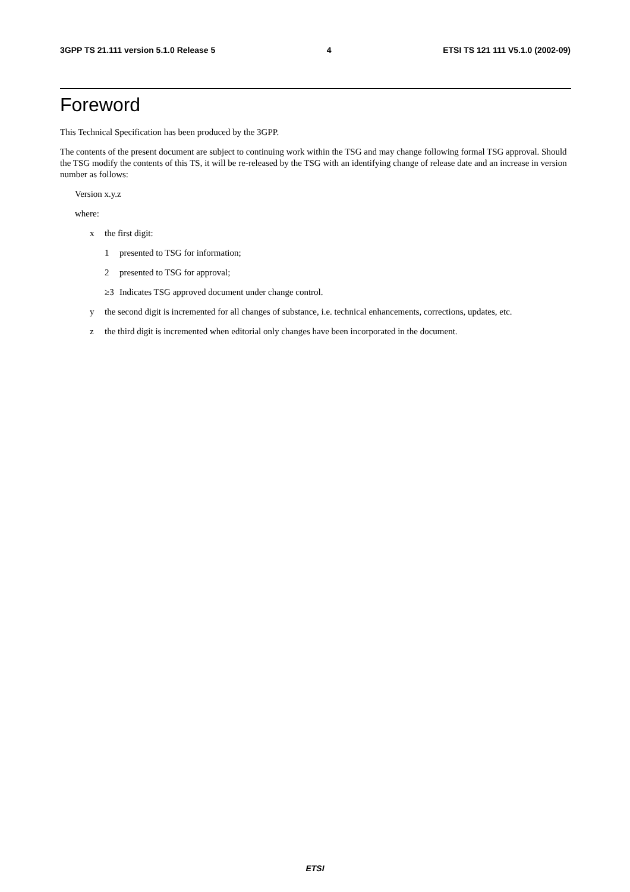3GPP TS 21.111 version 5.1.0 Release 5 4 ETSI TS 121 111 V5.1.0 (2002-09)
Foreword
This Technical Specification has been produced by the 3GPP.
The contents of the present document are subject to continuing work within the TSG and may change following formal TSG approval. Should the TSG modify the contents of this TS, it will be re-released by the TSG with an identifying change of release date and an increase in version number as follows:
Version x.y.z
where:
x the first digit:
1 presented to TSG for information;
2 presented to TSG for approval;
≥3 Indicates TSG approved document under change control.
y the second digit is incremented for all changes of substance, i.e. technical enhancements, corrections, updates, etc.
z the third digit is incremented when editorial only changes have been incorporated in the document.
ETSI